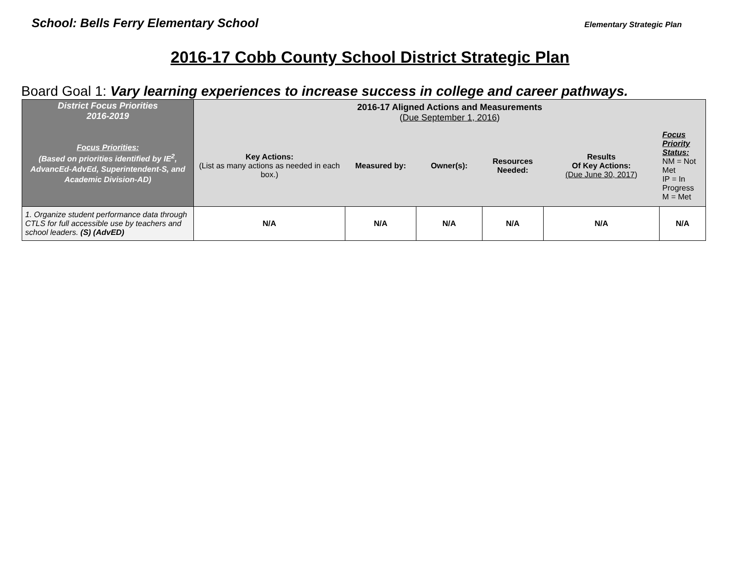School: Bells Ferry Elementary School Elementary Strategic Plan
2016-17 Cobb County School District Strategic Plan
Board Goal 1: Vary learning experiences to increase success in college and career pathways.
| District Focus Priorities 2016-2019 Focus Priorities: (Based on priorities identified by IE<sup>2</sup>, AdvancEd-AdvEd, Superintendent-S, and Academic Division-AD) | 2016-17 Aligned Actions and Measurements ( Due September 1, 2016 ) | | | | | |
| --- | --- | --- | --- | --- | --- | --- |
| | Key Actions: (List as many actions as needed in each box.) | Measured by: | Owner(s): | Resources Needed: | Results Of Key Actions: (Due June 30, 2017 ) | Focus Priority Status: NM = Not Met IP = In Progress M = Met |
| 1. Organize student performance data through CTLS for full accessible use by teachers and school leaders. (S) (AdvED) | N/A | N/A | N/A | N/A | N/A | N/A |